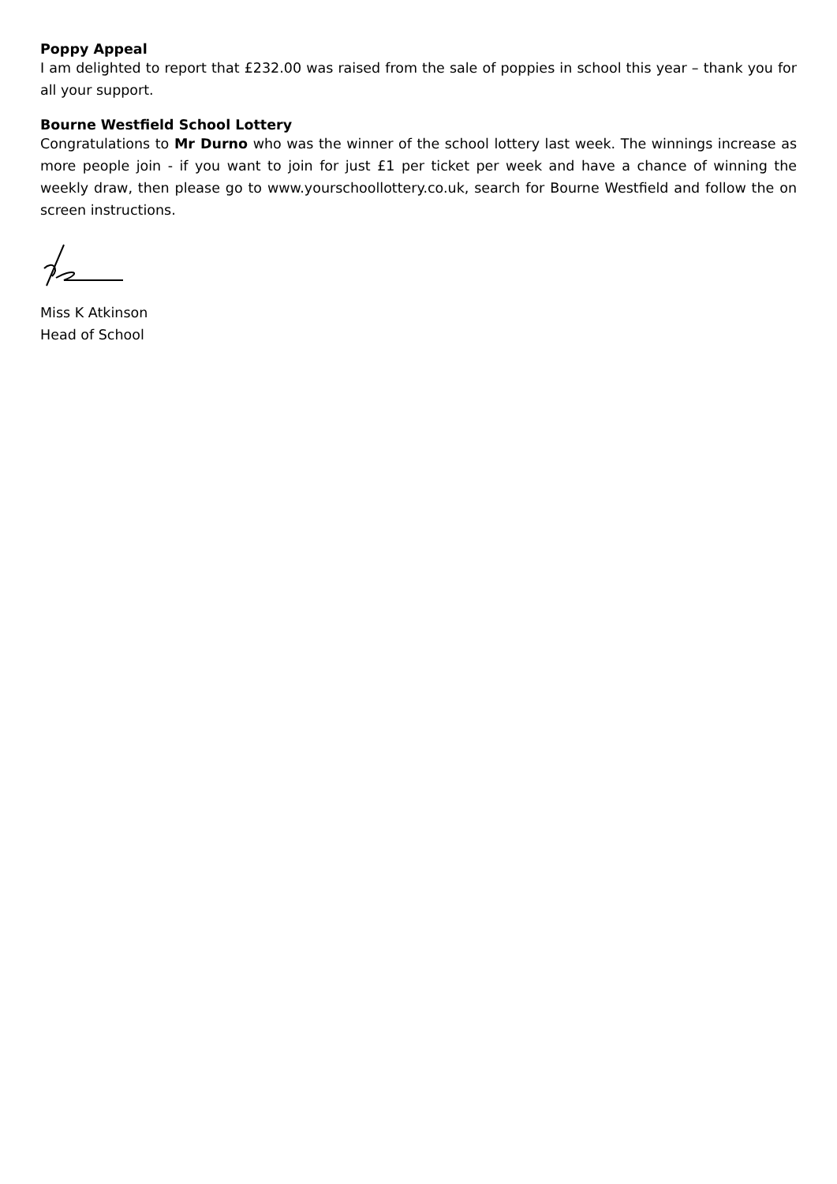Poppy Appeal
I am delighted to report that £232.00 was raised from the sale of poppies in school this year – thank you for all your support.
Bourne Westfield School Lottery
Congratulations to Mr Durno who was the winner of the school lottery last week. The winnings increase as more people join - if you want to join for just £1 per ticket per week and have a chance of winning the weekly draw, then please go to www.yourschoollottery.co.uk, search for Bourne Westfield and follow the on screen instructions.
Miss K Atkinson
Head of School